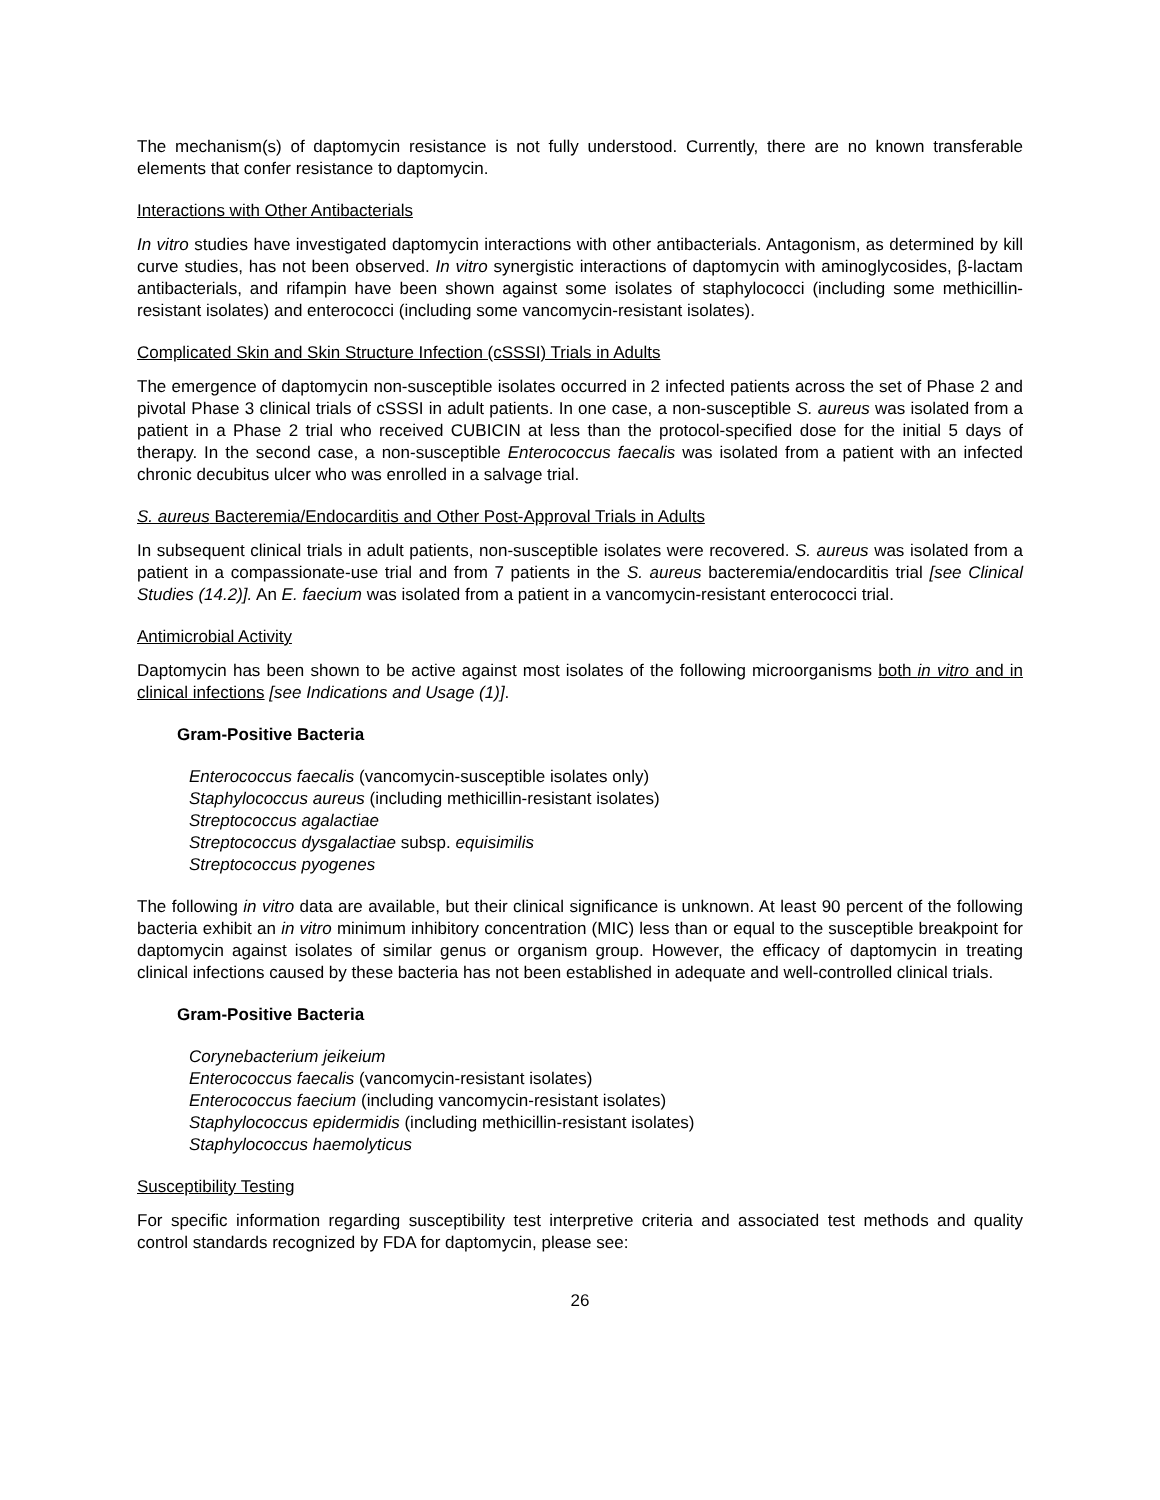The mechanism(s) of daptomycin resistance is not fully understood. Currently, there are no known transferable elements that confer resistance to daptomycin.
Interactions with Other Antibacterials
In vitro studies have investigated daptomycin interactions with other antibacterials. Antagonism, as determined by kill curve studies, has not been observed. In vitro synergistic interactions of daptomycin with aminoglycosides, β-lactam antibacterials, and rifampin have been shown against some isolates of staphylococci (including some methicillin-resistant isolates) and enterococci (including some vancomycin-resistant isolates).
Complicated Skin and Skin Structure Infection (cSSSI) Trials in Adults
The emergence of daptomycin non-susceptible isolates occurred in 2 infected patients across the set of Phase 2 and pivotal Phase 3 clinical trials of cSSSI in adult patients. In one case, a non-susceptible S. aureus was isolated from a patient in a Phase 2 trial who received CUBICIN at less than the protocol-specified dose for the initial 5 days of therapy. In the second case, a non-susceptible Enterococcus faecalis was isolated from a patient with an infected chronic decubitus ulcer who was enrolled in a salvage trial.
S. aureus Bacteremia/Endocarditis and Other Post-Approval Trials in Adults
In subsequent clinical trials in adult patients, non-susceptible isolates were recovered. S. aureus was isolated from a patient in a compassionate-use trial and from 7 patients in the S. aureus bacteremia/endocarditis trial [see Clinical Studies (14.2)]. An E. faecium was isolated from a patient in a vancomycin-resistant enterococci trial.
Antimicrobial Activity
Daptomycin has been shown to be active against most isolates of the following microorganisms both in vitro and in clinical infections [see Indications and Usage (1)].
Gram-Positive Bacteria
Enterococcus faecalis (vancomycin-susceptible isolates only)
Staphylococcus aureus (including methicillin-resistant isolates)
Streptococcus agalactiae
Streptococcus dysgalactiae subsp. equisimilis
Streptococcus pyogenes
The following in vitro data are available, but their clinical significance is unknown. At least 90 percent of the following bacteria exhibit an in vitro minimum inhibitory concentration (MIC) less than or equal to the susceptible breakpoint for daptomycin against isolates of similar genus or organism group. However, the efficacy of daptomycin in treating clinical infections caused by these bacteria has not been established in adequate and well-controlled clinical trials.
Gram-Positive Bacteria
Corynebacterium jeikeium
Enterococcus faecalis (vancomycin-resistant isolates)
Enterococcus faecium (including vancomycin-resistant isolates)
Staphylococcus epidermidis (including methicillin-resistant isolates)
Staphylococcus haemolyticus
Susceptibility Testing
For specific information regarding susceptibility test interpretive criteria and associated test methods and quality control standards recognized by FDA for daptomycin, please see:
26